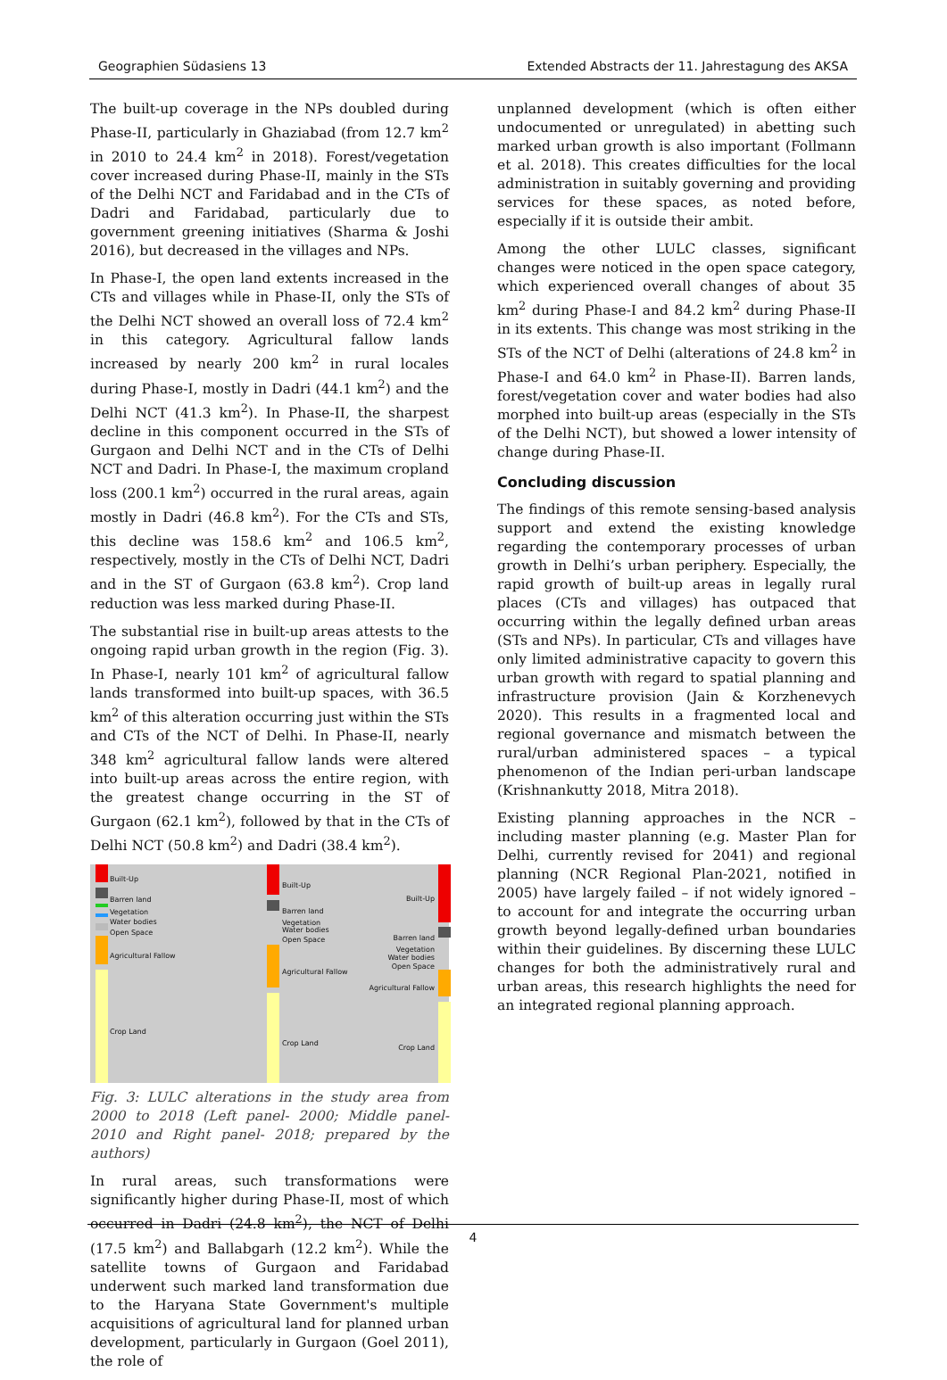Geographien Südasiens 13 Extended Abstracts der 11. Jahrestagung des AKSA
The built-up coverage in the NPs doubled during Phase-II, particularly in Ghaziabad (from 12.7 km<sup>2</sup> in 2010 to 24.4 km<sup>2</sup> in 2018). Forest/vegetation cover increased during Phase-II, mainly in the STs of the Delhi NCT and Faridabad and in the CTs of Dadri and Faridabad, particularly due to government greening initiatives (Sharma & Joshi 2016), but decreased in the villages and NPs.
In Phase-I, the open land extents increased in the CTs and villages while in Phase-II, only the STs of the Delhi NCT showed an overall loss of 72.4 km<sup>2</sup> in this category. Agricultural fallow lands increased by nearly 200 km<sup>2</sup> in rural locales during Phase-I, mostly in Dadri (44.1 km<sup>2</sup>) and the Delhi NCT (41.3 km<sup>2</sup>). In Phase-II, the sharpest decline in this component occurred in the STs of Gurgaon and Delhi NCT and in the CTs of Delhi NCT and Dadri. In Phase-I, the maximum cropland loss (200.1 km<sup>2</sup>) occurred in the rural areas, again mostly in Dadri (46.8 km<sup>2</sup>). For the CTs and STs, this decline was 158.6 km<sup>2</sup> and 106.5 km<sup>2</sup>, respectively, mostly in the CTs of Delhi NCT, Dadri and in the ST of Gurgaon (63.8 km<sup>2</sup>). Crop land reduction was less marked during Phase-II.
The substantial rise in built-up areas attests to the ongoing rapid urban growth in the region (Fig. 3). In Phase-I, nearly 101 km<sup>2</sup> of agricultural fallow lands transformed into built-up spaces, with 36.5 km<sup>2</sup> of this alteration occurring just within the STs and CTs of the NCT of Delhi. In Phase-II, nearly 348 km<sup>2</sup> agricultural fallow lands were altered into built-up areas across the entire region, with the greatest change occurring in the ST of Gurgaon (62.1 km<sup>2</sup>), followed by that in the CTs of Delhi NCT (50.8 km<sup>2</sup>) and Dadri (38.4 km<sup>2</sup>).
Built-Up
Barren land
Vegetation
Water bodies
Open Space
Agricultural Fallow
Crop Land
Built-Up
Barren land
Vegetation
Water bodies
Open Space
Agricultural Fallow
Crop Land
Built-Up
Barren land
Vegetation
Water bodies
Open Space
Agricultural Fallow
Crop Land
Fig. 3: LULC alterations in the study area from 2000 to 2018 (Left panel- 2000; Middle panel- 2010 and Right panel- 2018; prepared by the authors)
In rural areas, such transformations were significantly higher during Phase-II, most of which occurred in Dadri (24.8 km<sup>2</sup>), the NCT of Delhi (17.5 km<sup>2</sup>) and Ballabgarh (12.2 km<sup>2</sup>). While the satellite towns of Gurgaon and Faridabad underwent such marked land transformation due to the Haryana State Government's multiple acquisitions of agricultural land for planned urban development, particularly in Gurgaon (Goel 2011), the role of
unplanned development (which is often either undocumented or unregulated) in abetting such marked urban growth is also important (Follmann et al. 2018). This creates difficulties for the local administration in suitably governing and providing services for these spaces, as noted before, especially if it is outside their ambit.
Among the other LULC classes, significant changes were noticed in the open space category, which experienced overall changes of about 35 km<sup>2</sup> during Phase-I and 84.2 km<sup>2</sup> during Phase-II in its extents. This change was most striking in the STs of the NCT of Delhi (alterations of 24.8 km<sup>2</sup> in Phase-I and 64.0 km<sup>2</sup> in Phase-II). Barren lands, forest/vegetation cover and water bodies had also morphed into built-up areas (especially in the STs of the Delhi NCT), but showed a lower intensity of change during Phase-II.
Concluding discussion
The findings of this remote sensing-based analysis support and extend the existing knowledge regarding the contemporary processes of urban growth in Delhi’s urban periphery. Especially, the rapid growth of built-up areas in legally rural places (CTs and villages) has outpaced that occurring within the legally defined urban areas (STs and NPs). In particular, CTs and villages have only limited administrative capacity to govern this urban growth with regard to spatial planning and infrastructure provision (Jain & Korzhenevych 2020). This results in a fragmented local and regional governance and mismatch between the rural/urban administered spaces – a typical phenomenon of the Indian peri-urban landscape (Krishnankutty 2018, Mitra 2018).
Existing planning approaches in the NCR – including master planning (e.g. Master Plan for Delhi, currently revised for 2041) and regional planning (NCR Regional Plan-2021, notified in 2005) have largely failed – if not widely ignored – to account for and integrate the occurring urban growth beyond legally-defined urban boundaries within their guidelines. By discerning these LULC changes for both the administratively rural and urban areas, this research highlights the need for an integrated regional planning approach.
4